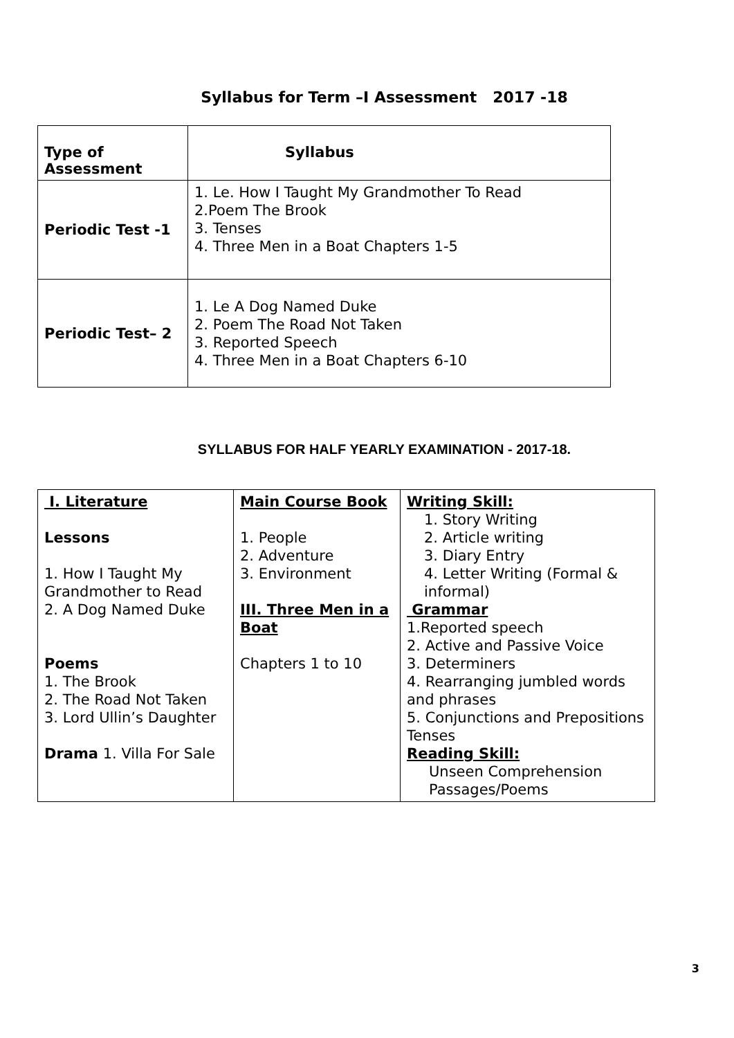Syllabus for Term –I Assessment 2017 -18
| Type of Assessment | Syllabus |
| --- | --- |
| Periodic Test -1 | 1. Le. How I Taught My Grandmother To Read 2.Poem The Brook 3. Tenses 4. Three Men in a Boat Chapters 1-5 |
| Periodic Test– 2 | 1. Le A Dog Named Duke 2. Poem The Road Not Taken 3. Reported Speech 4. Three Men in a Boat Chapters 6-10 |
SYLLABUS FOR HALF YEARLY EXAMINATION - 2017-18.
| I. Literature Lessons 1. How I Taught My Grandmother to Read 2. A Dog Named Duke Poems 1. The Brook 2. The Road Not Taken 3. Lord Ullin’s Daughter Drama 1. Villa For Sale | Main Course Book 1. People 2. Adventure 3. Environment III. Three Men in a Boat Chapters 1 to 10 | Writing Skill: 1. Story Writing 2. Article writing 3. Diary Entry 4. Letter Writing (Formal & informal) Grammar 1.Reported speech 2. Active and Passive Voice 3. Determiners 4. Rearranging jumbled words and phrases 5. Conjunctions and Prepositions Tenses Reading Skill: Unseen Comprehension Passages/Poems |
3